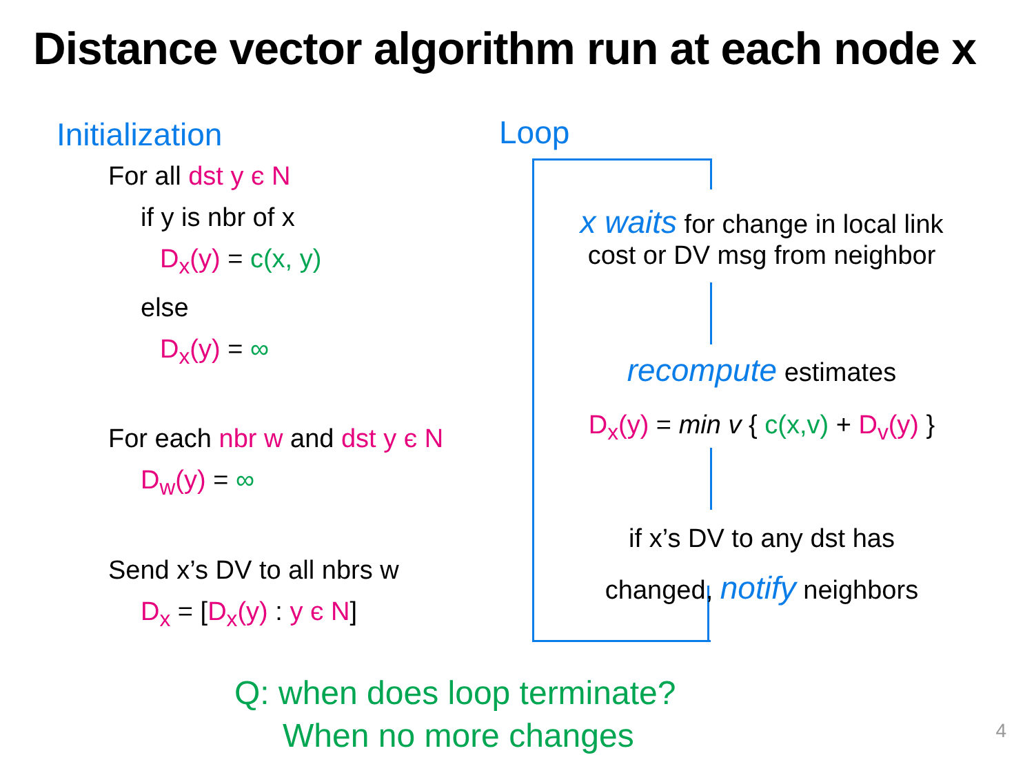Distance vector algorithm run at each node x
Initialization
For all dst y є N
if y is nbr of x
D<sub>x</sub>(y) = c(x, y)
else
D<sub>x</sub>(y) = ∞
For each nbr w and dst y є N
D<sub>w</sub>(y) = ∞
Send x’s DV to all nbrs w
D<sub>x</sub> = [D<sub>x</sub>(y) : y є N]
Loop
x waits for change in local link
cost or DV msg from neighbor
recompute estimates
D<sub>x</sub>(y) = min v { c(x,v) + D<sub>v</sub>(y) }
if x’s DV to any dst has
changed, notify neighbors
Q: when does loop terminate?
When no more changes
4